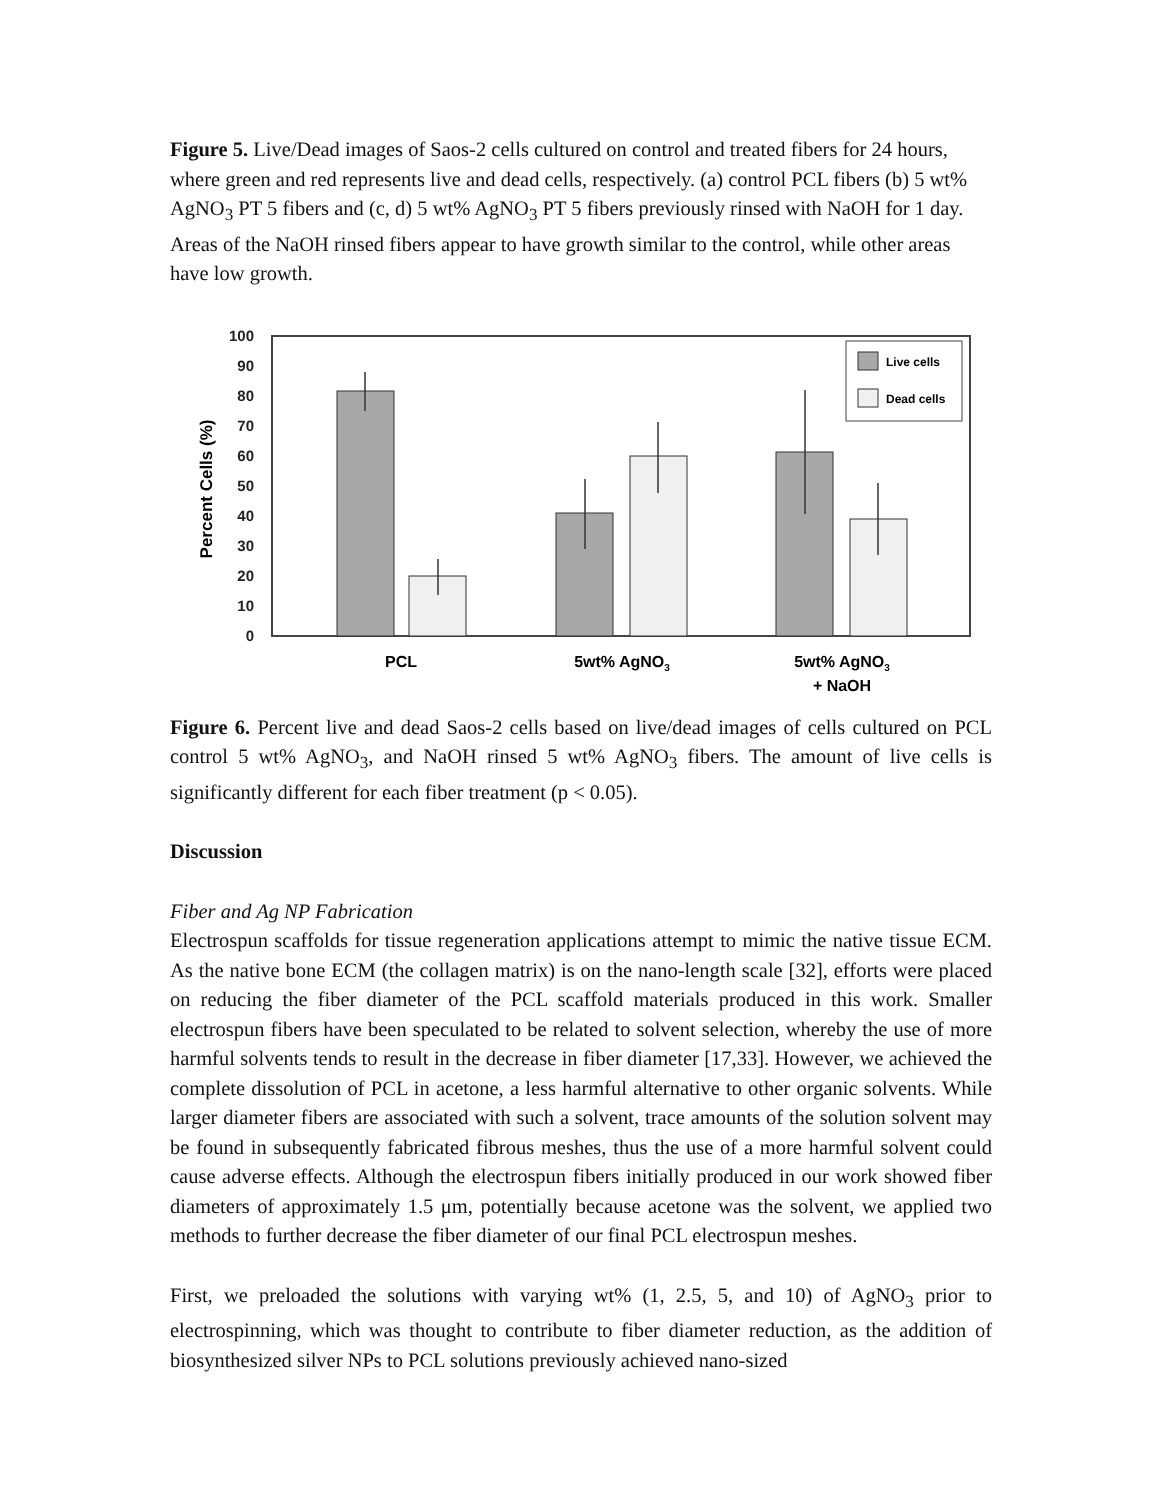Figure 5. Live/Dead images of Saos-2 cells cultured on control and treated fibers for 24 hours, where green and red represents live and dead cells, respectively. (a) control PCL fibers (b) 5 wt% AgNO<sub>3</sub> PT 5 fibers and (c, d) 5 wt% AgNO<sub>3</sub> PT 5 fibers previously rinsed with NaOH for 1 day. Areas of the NaOH rinsed fibers appear to have growth similar to the control, while other areas have low growth.
100
90
80
70
60
50
40
30
20
10
0
Percent Cells (%)
Live cells
Dead cells
PCL
5wt% AgNO3
5wt% AgNO3
+ NaOH
Figure 6. Percent live and dead Saos-2 cells based on live/dead images of cells cultured on PCL control 5 wt% AgNO<sub>3</sub>, and NaOH rinsed 5 wt% AgNO<sub>3</sub> fibers. The amount of live cells is significantly different for each fiber treatment (p < 0.05).
Discussion
Fiber and Ag NP Fabrication
Electrospun scaffolds for tissue regeneration applications attempt to mimic the native tissue ECM. As the native bone ECM (the collagen matrix) is on the nano-length scale [32], efforts were placed on reducing the fiber diameter of the PCL scaffold materials produced in this work. Smaller electrospun fibers have been speculated to be related to solvent selection, whereby the use of more harmful solvents tends to result in the decrease in fiber diameter [17,33]. However, we achieved the complete dissolution of PCL in acetone, a less harmful alternative to other organic solvents. While larger diameter fibers are associated with such a solvent, trace amounts of the solution solvent may be found in subsequently fabricated fibrous meshes, thus the use of a more harmful solvent could cause adverse effects. Although the electrospun fibers initially produced in our work showed fiber diameters of approximately 1.5 μm, potentially because acetone was the solvent, we applied two methods to further decrease the fiber diameter of our final PCL electrospun meshes.
First, we preloaded the solutions with varying wt% (1, 2.5, 5, and 10) of AgNO<sub>3</sub> prior to electrospinning, which was thought to contribute to fiber diameter reduction, as the addition of biosynthesized silver NPs to PCL solutions previously achieved nano-sized